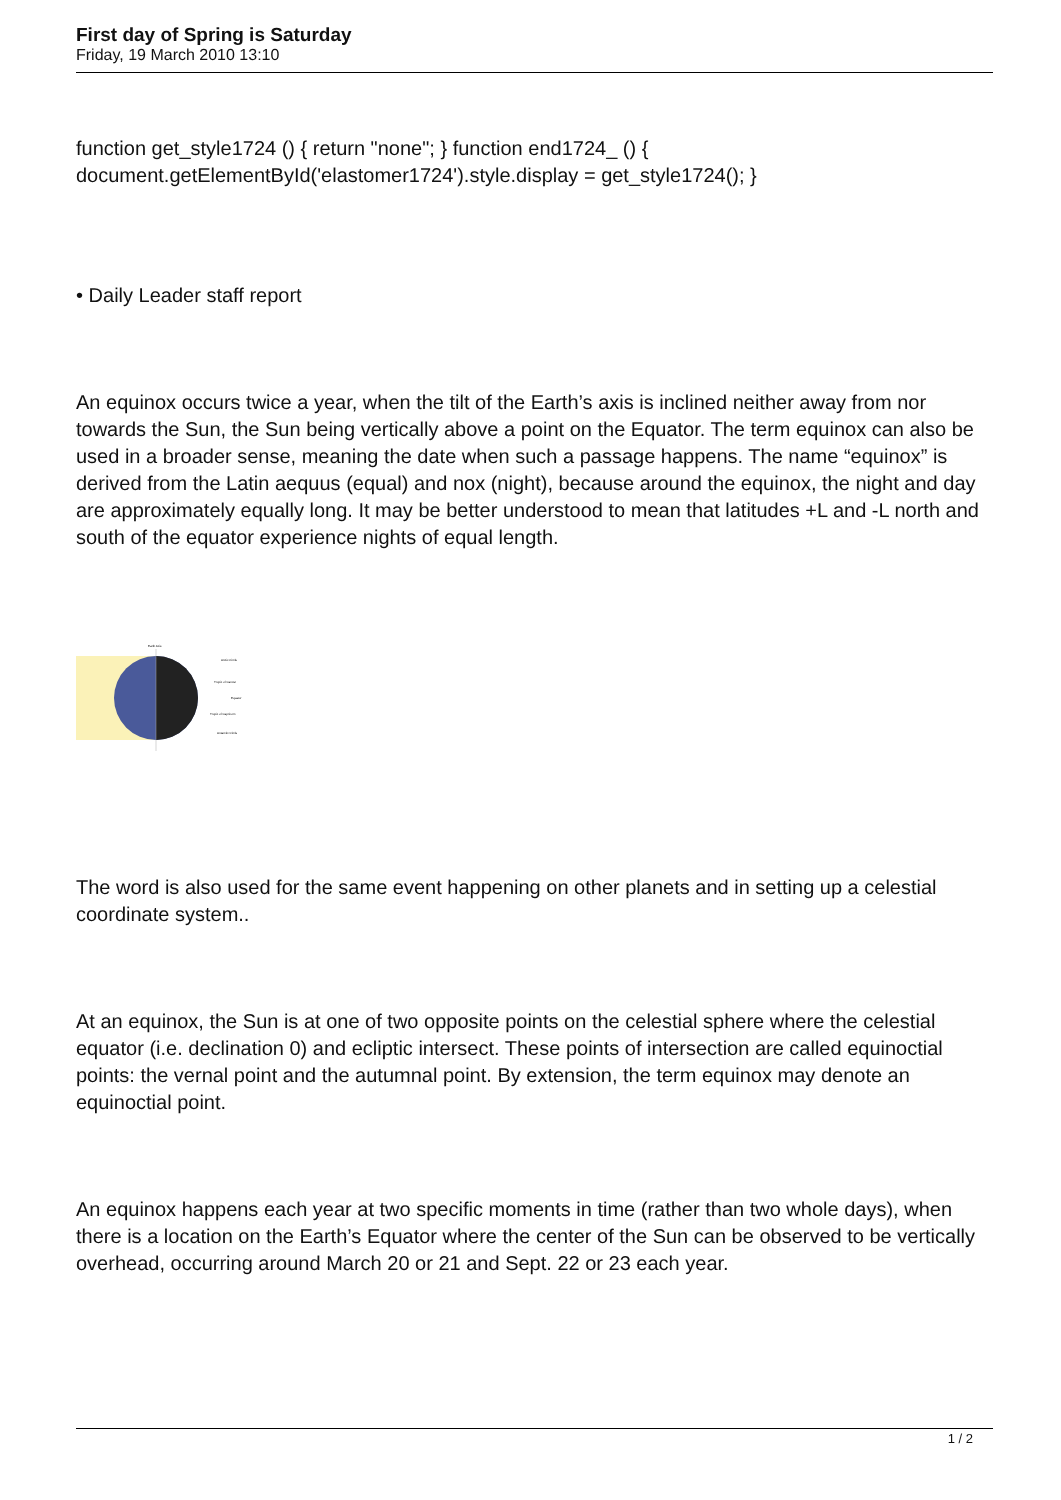First day of Spring is Saturday
Friday, 19 March 2010 13:10
function get_style1724 () { return "none"; } function end1724_ () { document.getElementById('elastomer1724').style.display = get_style1724(); }
• Daily Leader staff report
An equinox occurs twice a year, when the tilt of the Earth’s axis is inclined neither away from nor towards the Sun, the Sun being vertically above a point on the Equator. The term equinox can also be used in a broader sense, meaning the date when such a passage happens. The name “equinox” is derived from the Latin aequus (equal) and nox (night), because around the equinox, the night and day are approximately equally long. It may be better understood to mean that latitudes +L and -L north and south of the equator experience nights of equal length.
Earth Axis
Arctic Circle
Tropic of Cancer
Equator
Tropic of Capricorn
Antarctic Circle
The word is also used for the same event happening on other planets and in setting up a celestial coordinate system..
At an equinox, the Sun is at one of two opposite points on the celestial sphere where the celestial equator (i.e. declination 0) and ecliptic intersect. These points of intersection are called equinoctial points: the vernal point and the autumnal point. By extension, the term equinox may denote an equinoctial point.
An equinox happens each year at two specific moments in time (rather than two whole days), when there is a location on the Earth’s Equator where the center of the Sun can be observed to be vertically overhead, occurring around March 20 or 21 and Sept. 22 or 23 each year.
1 / 2